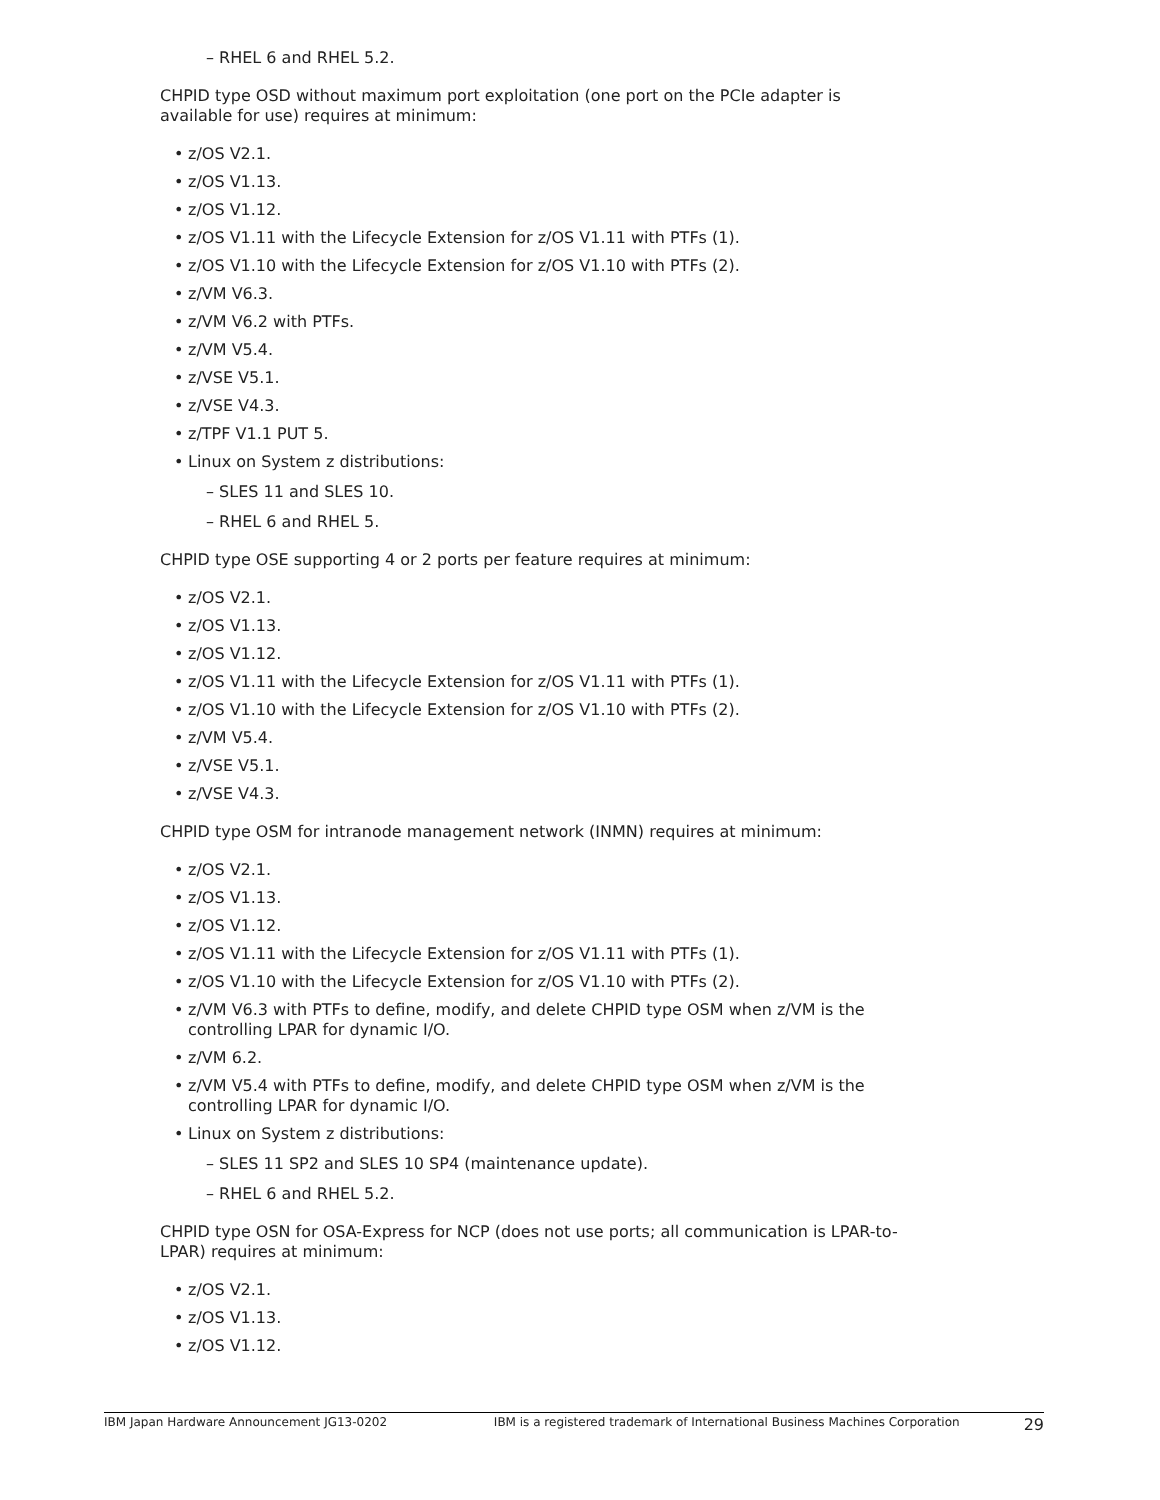– RHEL 6 and RHEL 5.2.
CHPID type OSD without maximum port exploitation (one port on the PCIe adapter is available for use) requires at minimum:
z/OS V2.1.
z/OS V1.13.
z/OS V1.12.
z/OS V1.11 with the Lifecycle Extension for z/OS V1.11 with PTFs (1).
z/OS V1.10 with the Lifecycle Extension for z/OS V1.10 with PTFs (2).
z/VM V6.3.
z/VM V6.2 with PTFs.
z/VM V5.4.
z/VSE V5.1.
z/VSE V4.3.
z/TPF V1.1 PUT 5.
Linux on System z distributions:
– SLES 11 and SLES 10.
– RHEL 6 and RHEL 5.
CHPID type OSE supporting 4 or 2 ports per feature requires at minimum:
z/OS V2.1.
z/OS V1.13.
z/OS V1.12.
z/OS V1.11 with the Lifecycle Extension for z/OS V1.11 with PTFs (1).
z/OS V1.10 with the Lifecycle Extension for z/OS V1.10 with PTFs (2).
z/VM V5.4.
z/VSE V5.1.
z/VSE V4.3.
CHPID type OSM for intranode management network (INMN) requires at minimum:
z/OS V2.1.
z/OS V1.13.
z/OS V1.12.
z/OS V1.11 with the Lifecycle Extension for z/OS V1.11 with PTFs (1).
z/OS V1.10 with the Lifecycle Extension for z/OS V1.10 with PTFs (2).
z/VM V6.3 with PTFs to define, modify, and delete CHPID type OSM when z/VM is the controlling LPAR for dynamic I/O.
z/VM 6.2.
z/VM V5.4 with PTFs to define, modify, and delete CHPID type OSM when z/VM is the controlling LPAR for dynamic I/O.
Linux on System z distributions:
– SLES 11 SP2 and SLES 10 SP4 (maintenance update).
– RHEL 6 and RHEL 5.2.
CHPID type OSN for OSA-Express for NCP (does not use ports; all communication is LPAR-to-LPAR) requires at minimum:
z/OS V2.1.
z/OS V1.13.
z/OS V1.12.
IBM Japan Hardware Announcement JG13-0202 IBM is a registered trademark of International Business Machines Corporation 29